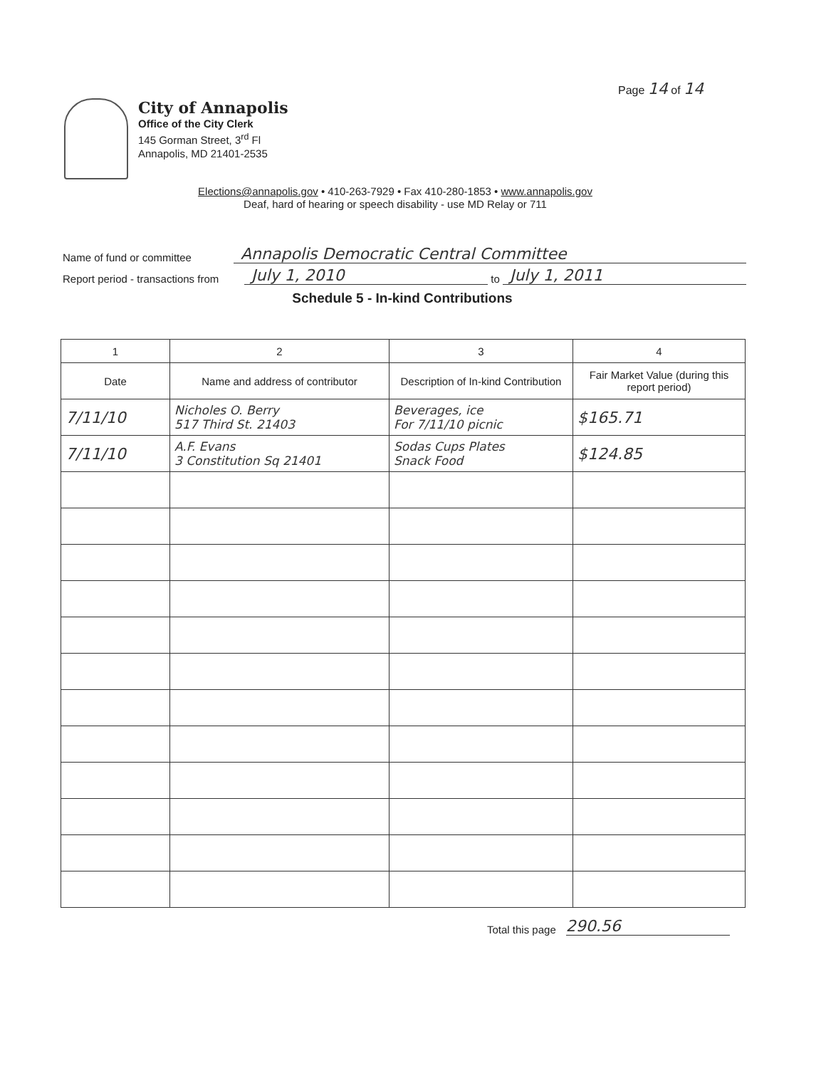Page 14 of 14
City of Annapolis
Office of the City Clerk
145 Gorman Street, 3<sup>rd</sup> Fl
Annapolis, MD 21401-2535
Elections@annapolis.gov • 410-263-7929 • Fax 410-280-1853 • www.annapolis.gov
Deaf, hard of hearing or speech disability - use MD Relay or 711
Name of fund or committee Annapolis Democratic Central Committee
Report period - transactions from July 1, 2010 to July 1, 2011
Schedule 5 - In-kind Contributions
| 1 | 2 | 3 | 4 |
| --- | --- | --- | --- |
| Date | Name and address of contributor | Description of In-kind Contribution | Fair Market Value (during this report period) |
| 7/11/10 | Nicholes O. Berry 517 Third St. 21403 | Beverages, ice For 7/11/10 picnic | $165.71 |
| 7/11/10 | A.F. Evans 3 Constitution Sq 21401 | Sodas Cups Plates Snack Food | $124.85 |
Total this page 290.56